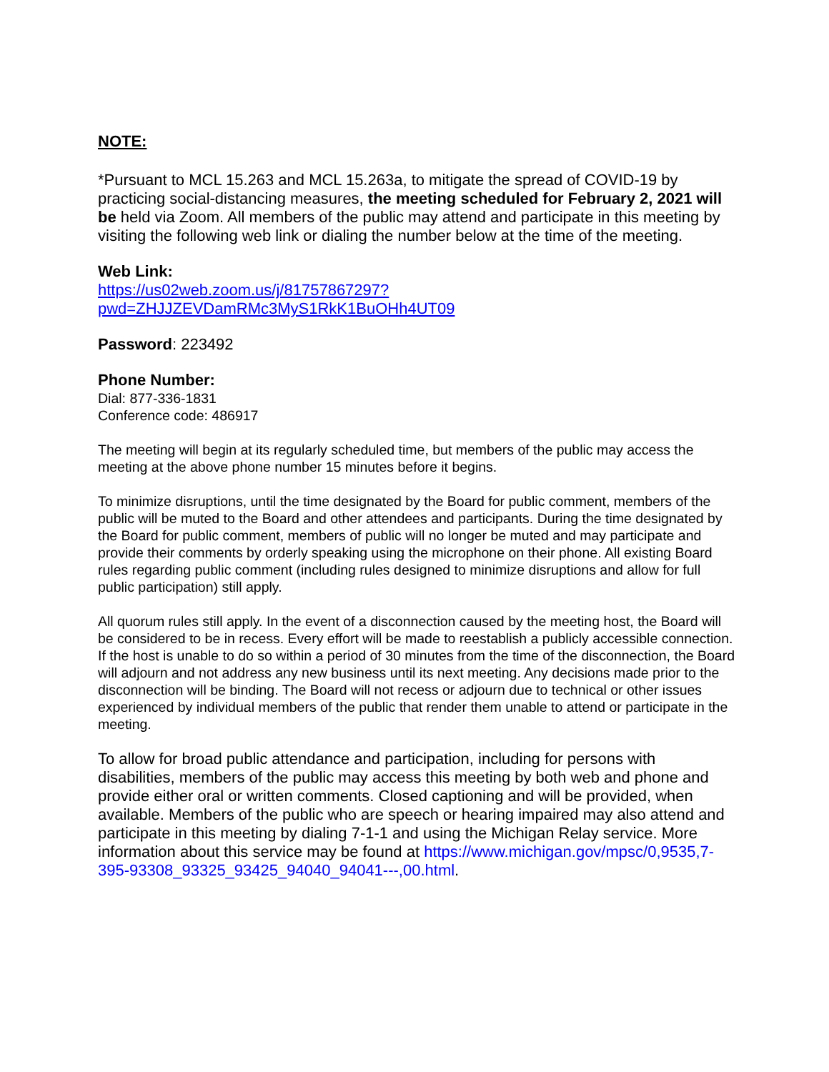NOTE:
*Pursuant to MCL 15.263 and MCL 15.263a, to mitigate the spread of COVID-19 by practicing social-distancing measures, the meeting scheduled for February 2, 2021 will be held via Zoom. All members of the public may attend and participate in this meeting by visiting the following web link or dialing the number below at the time of the meeting.
Web Link:
https://us02web.zoom.us/j/81757867297?pwd=ZHJJZEVDamRMc3MyS1RkK1BuOHh4UT09
Password: 223492
Phone Number:
Dial: 877-336-1831
Conference code: 486917
The meeting will begin at its regularly scheduled time, but members of the public may access the meeting at the above phone number 15 minutes before it begins.
To minimize disruptions, until the time designated by the Board for public comment, members of the public will be muted to the Board and other attendees and participants. During the time designated by the Board for public comment, members of public will no longer be muted and may participate and provide their comments by orderly speaking using the microphone on their phone. All existing Board rules regarding public comment (including rules designed to minimize disruptions and allow for full public participation) still apply.
All quorum rules still apply. In the event of a disconnection caused by the meeting host, the Board will be considered to be in recess. Every effort will be made to reestablish a publicly accessible connection. If the host is unable to do so within a period of 30 minutes from the time of the disconnection, the Board will adjourn and not address any new business until its next meeting. Any decisions made prior to the disconnection will be binding. The Board will not recess or adjourn due to technical or other issues experienced by individual members of the public that render them unable to attend or participate in the meeting.
To allow for broad public attendance and participation, including for persons with disabilities, members of the public may access this meeting by both web and phone and provide either oral or written comments. Closed captioning and will be provided, when available. Members of the public who are speech or hearing impaired may also attend and participate in this meeting by dialing 7-1-1 and using the Michigan Relay service. More information about this service may be found at https://www.michigan.gov/mpsc/0,9535,7-395-93308_93325_93425_94040_94041---,00.html.